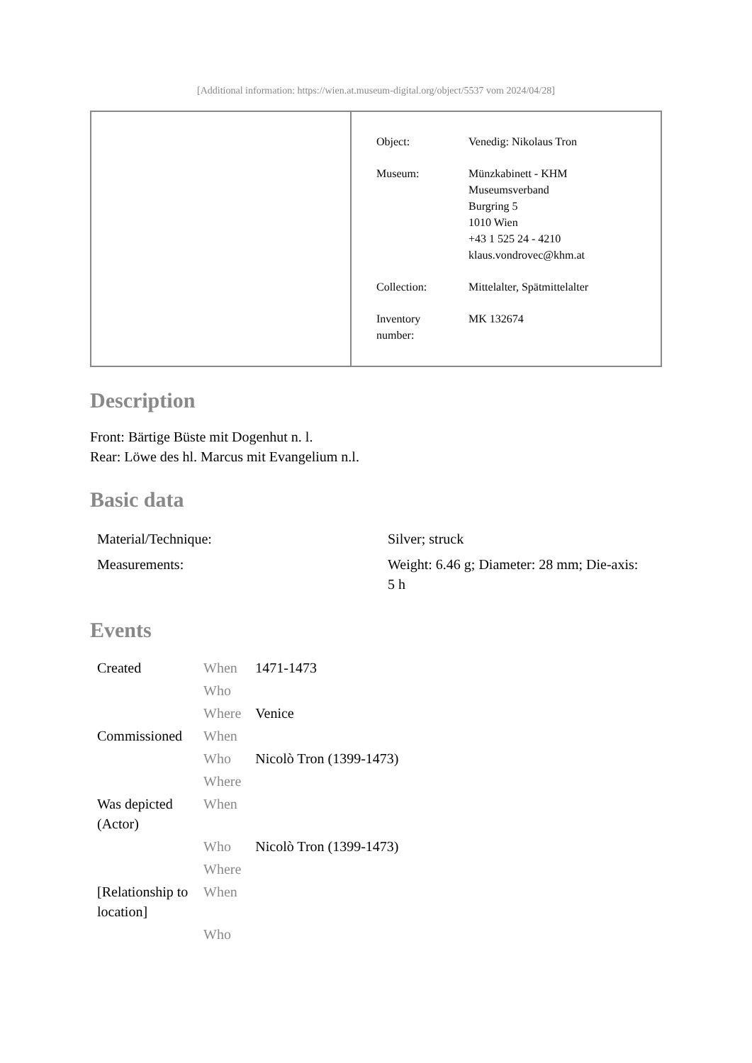[Additional information: https://wien.at.museum-digital.org/object/5537 vom 2024/04/28]
| Object: | Venedig: Nikolaus Tron |
| Museum: | Münzkabinett - KHM Museumsverband Burgring 5 1010 Wien +43 1 525 24 - 4210 klaus.vondrovec@khm.at |
| Collection: | Mittelalter, Spätmittelalter |
| Inventory number: | MK 132674 |
Description
Front: Bärtige Büste mit Dogenhut n. l.
Rear: Löwe des hl. Marcus mit Evangelium n.l.
Basic data
| Material/Technique: | Silver; struck |
| Measurements: | Weight: 6.46 g; Diameter: 28 mm; Die-axis: 5 h |
Events
| Created | When | 1471-1473 |
| | Who | |
| | Where | Venice |
| Commissioned | When | |
| | Who | Nicolò Tron (1399-1473) |
| | Where | |
| Was depicted (Actor) | When | |
| | Who | Nicolò Tron (1399-1473) |
| | Where | |
| [Relationship to location] | When | |
| | Who | |